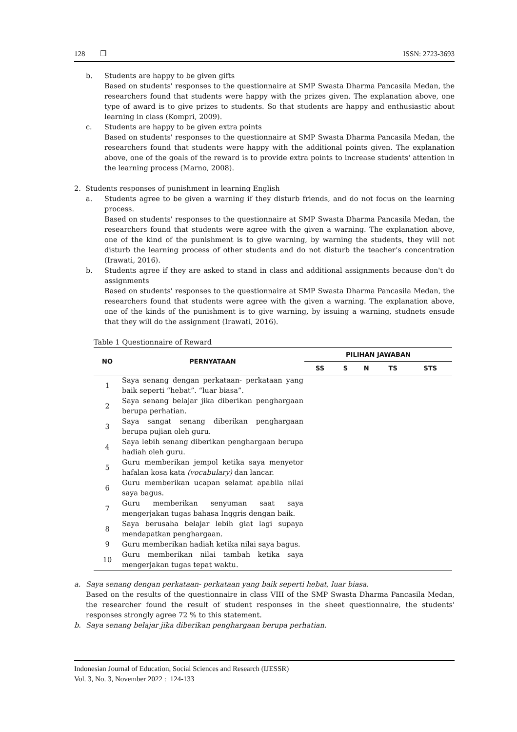128 ❒ ISSN: 2723-3693
b. Students are happy to be given gifts
Based on students' responses to the questionnaire at SMP Swasta Dharma Pancasila Medan, the researchers found that students were happy with the prizes given. The explanation above, one type of award is to give prizes to students. So that students are happy and enthusiastic about learning in class (Kompri, 2009).
c. Students are happy to be given extra points
Based on students' responses to the questionnaire at SMP Swasta Dharma Pancasila Medan, the researchers found that students were happy with the additional points given. The explanation above, one of the goals of the reward is to provide extra points to increase students' attention in the learning process (Marno, 2008).
2. Students responses of punishment in learning English
a. Students agree to be given a warning if they disturb friends, and do not focus on the learning process.
Based on students' responses to the questionnaire at SMP Swasta Dharma Pancasila Medan, the researchers found that students were agree with the given a warning. The explanation above, one of the kind of the punishment is to give warning, by warning the students, they will not disturb the learning process of other students and do not disturb the teacher’s concentration (Irawati, 2016).
b. Students agree if they are asked to stand in class and additional assignments because don't do assignments
Based on students' responses to the questionnaire at SMP Swasta Dharma Pancasila Medan, the researchers found that students were agree with the given a warning. The explanation above, one of the kinds of the punishment is to give warning, by issuing a warning, studnets ensude that they will do the assignment (Irawati, 2016).
Table 1 Questionnaire of Reward
| NO | PERNYATAAN | PILIHAN JAWABAN | | | | |
| --- | --- | --- | --- | --- | --- | --- |
| | | SS | S | N | TS | STS |
| 1 | Saya senang dengan perkataan- perkataan yang baik seperti “hebat”. “luar biasa”. | | | | | |
| 2 | Saya senang belajar jika diberikan penghargaan berupa perhatian. | | | | | |
| 3 | Saya sangat senang diberikan penghargaan berupa pujian oleh guru. | | | | | |
| 4 | Saya lebih senang diberikan penghargaan berupa hadiah oleh guru. | | | | | |
| 5 | Guru memberikan jempol ketika saya menyetor hafalan kosa kata (vocabulary) dan lancar. | | | | | |
| 6 | Guru memberikan ucapan selamat apabila nilai saya bagus. | | | | | |
| 7 | Guru memberikan senyuman saat saya mengerjakan tugas bahasa Inggris dengan baik. | | | | | |
| 8 | Saya berusaha belajar lebih giat lagi supaya mendapatkan penghargaan. | | | | | |
| 9 | Guru memberikan hadiah ketika nilai saya bagus. | | | | | |
| 10 | Guru memberikan nilai tambah ketika saya mengerjakan tugas tepat waktu. | | | | | |
a. Saya senang dengan perkataan- perkataan yang baik seperti hebat, luar biasa.
Based on the results of the questionnaire in class VIII of the SMP Swasta Dharma Pancasila Medan, the researcher found the result of student responses in the sheet questionnaire, the students' responses strongly agree 72 % to this statement.
b. Saya senang belajar jika diberikan penghargaan berupa perhatian.
Indonesian Journal of Education, Social Sciences and Research (IJESSR)
Vol. 3, No. 3, November 2022 : 124-133